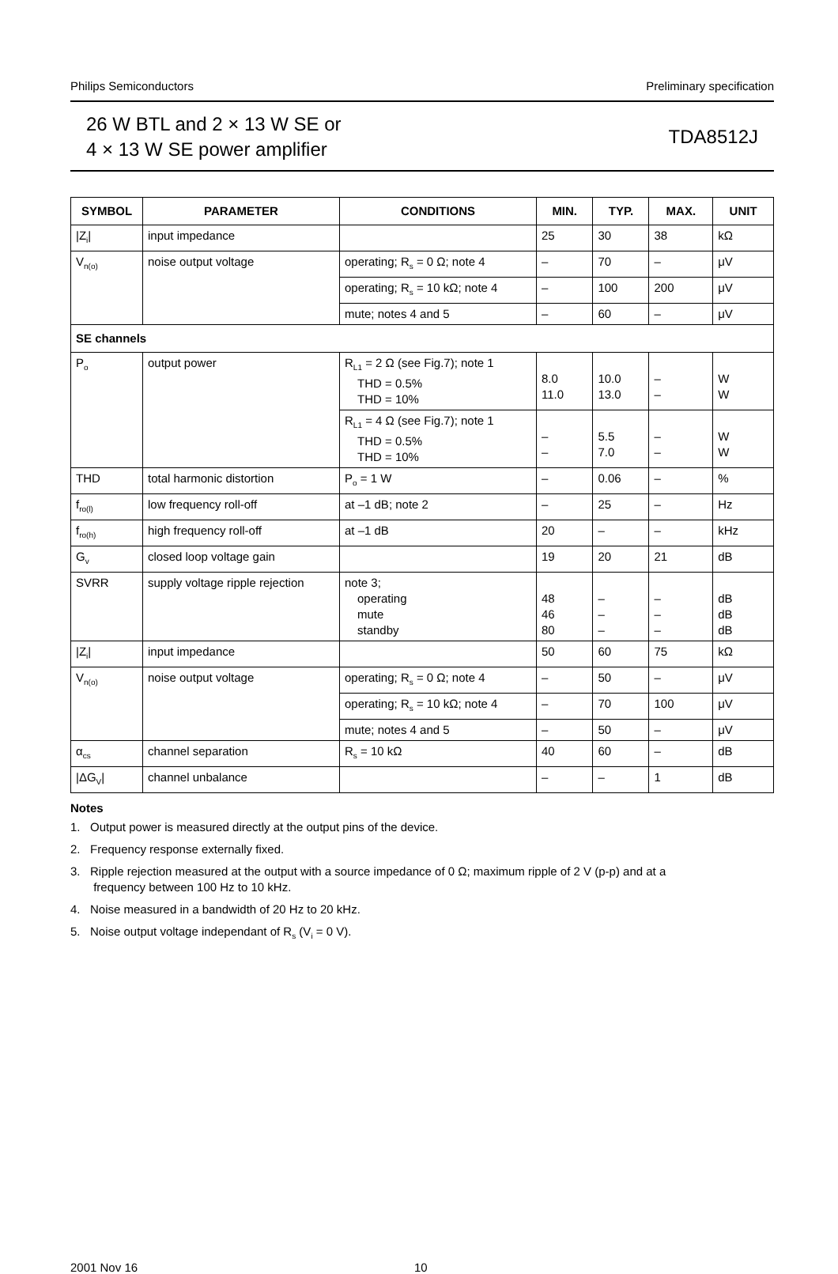Philips Semiconductors Preliminary specification
26 W BTL and 2 × 13 W SE or
4 × 13 W SE power amplifier
TDA8512J
| SYMBOL | PARAMETER | CONDITIONS | MIN. | TYP. | MAX. | UNIT |
| --- | --- | --- | --- | --- | --- | --- |
| /Z<sub>i</sub>/ | input impedance | | 25 | 30 | 38 | kΩ |
| V<sub>n(o)</sub> | noise output voltage | operating; R<sub>s</sub> = 0 Ω; note 4 | – | 70 | – | μV |
| | | operating; R<sub>s</sub> = 10 kΩ; note 4 | – | 100 | 200 | μV |
| | | mute; notes 4 and 5 | – | 60 | – | μV |
| SE channels | | | | | | |
| P<sub>o</sub> | output power | R<sub>L1</sub> = 2 Ω (see Fig.7); note 1 THD = 0.5% THD = 10% | 8.0 11.0 | 10.0 13.0 | – – | W W |
| | | R<sub>L1</sub> = 4 Ω (see Fig.7); note 1 THD = 0.5% THD = 10% | – – | 5.5 7.0 | – – | W W |
| THD | total harmonic distortion | P<sub>o</sub> = 1 W | – | 0.06 | – | % |
| f<sub>ro(l)</sub> | low frequency roll-off | at –1 dB; note 2 | – | 25 | – | Hz |
| f<sub>ro(h)</sub> | high frequency roll-off | at –1 dB | 20 | – | – | kHz |
| G<sub>v</sub> | closed loop voltage gain | | 19 | 20 | 21 | dB |
| SVRR | supply voltage ripple rejection | note 3; operating mute standby | 48 46 80 | – – – | – – – | dB dB dB |
| /Z<sub>i</sub>/ | input impedance | | 50 | 60 | 75 | kΩ |
| V<sub>n(o)</sub> | noise output voltage | operating; R<sub>s</sub> = 0 Ω; note 4 | – | 50 | – | μV |
| | | operating; R<sub>s</sub> = 10 kΩ; note 4 | – | 70 | 100 | μV |
| | | mute; notes 4 and 5 | – | 50 | – | μV |
| α<sub>cs</sub> | channel separation | R<sub>s</sub> = 10 kΩ | 40 | 60 | – | dB |
| /ΔG<sub>V</sub>/ | channel unbalance | | – | – | 1 | dB |
Notes
1. Output power is measured directly at the output pins of the device.
2. Frequency response externally fixed.
3. Ripple rejection measured at the output with a source impedance of 0 Ω; maximum ripple of 2 V (p-p) and at a
frequency between 100 Hz to 10 kHz.
4. Noise measured in a bandwidth of 20 Hz to 20 kHz.
5. Noise output voltage independant of R<sub>s</sub> (V<sub>i</sub> = 0 V).
2001 Nov 16 10